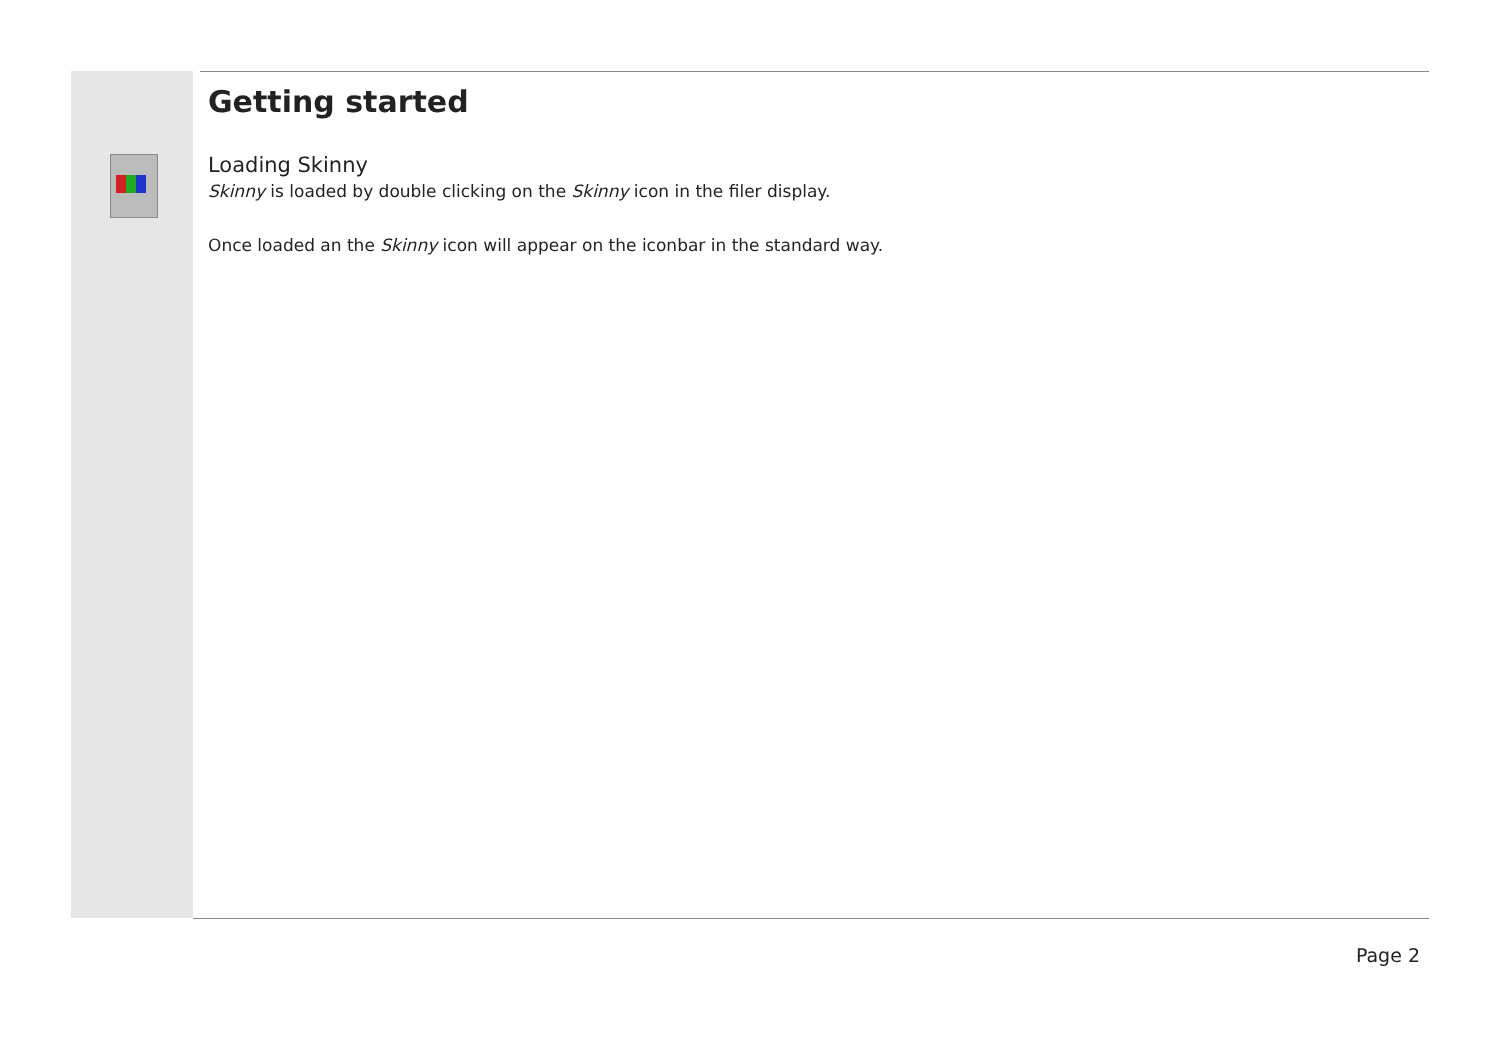Getting started
Loading Skinny
Skinny is loaded by double clicking on the Skinny icon in the filer display.
Once loaded an the Skinny icon will appear on the iconbar in the standard way.
Page 2